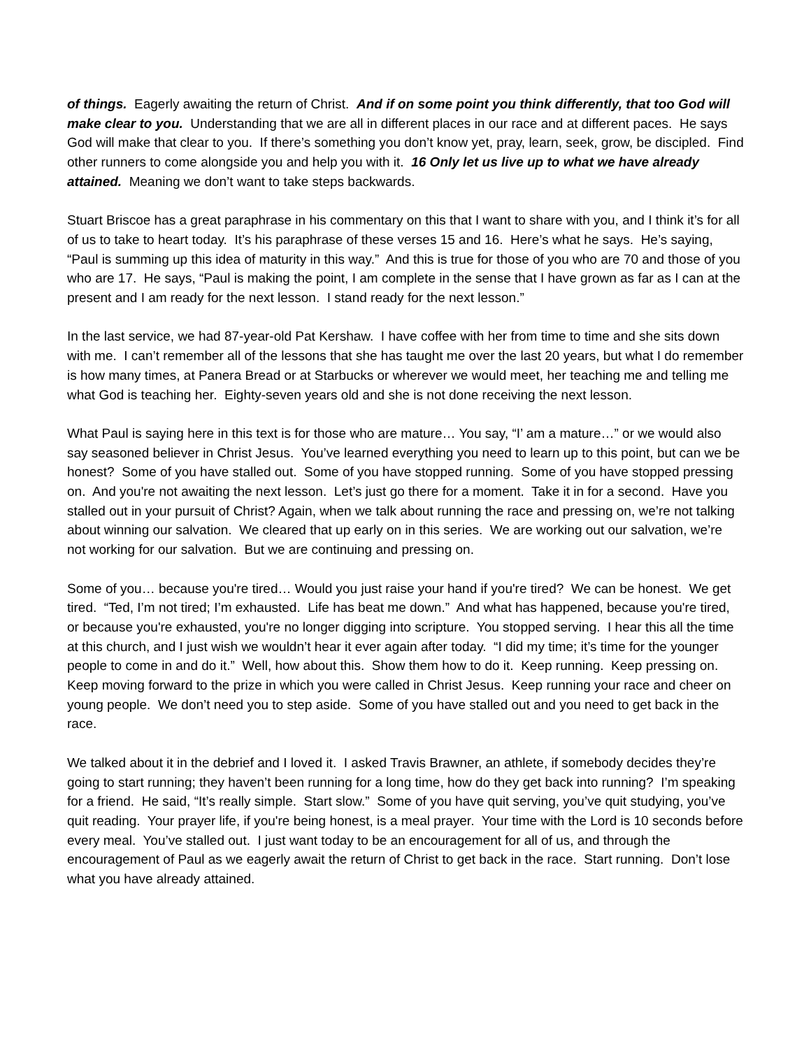of things. Eagerly awaiting the return of Christ. And if on some point you think differently, that too God will make clear to you. Understanding that we are all in different places in our race and at different paces. He says God will make that clear to you. If there’s something you don’t know yet, pray, learn, seek, grow, be discipled. Find other runners to come alongside you and help you with it. 16 Only let us live up to what we have already attained. Meaning we don’t want to take steps backwards.
Stuart Briscoe has a great paraphrase in his commentary on this that I want to share with you, and I think it’s for all of us to take to heart today. It’s his paraphrase of these verses 15 and 16. Here’s what he says. He’s saying, “Paul is summing up this idea of maturity in this way.” And this is true for those of you who are 70 and those of you who are 17. He says, “Paul is making the point, I am complete in the sense that I have grown as far as I can at the present and I am ready for the next lesson. I stand ready for the next lesson.”
In the last service, we had 87-year-old Pat Kershaw. I have coffee with her from time to time and she sits down with me. I can’t remember all of the lessons that she has taught me over the last 20 years, but what I do remember is how many times, at Panera Bread or at Starbucks or wherever we would meet, her teaching me and telling me what God is teaching her. Eighty-seven years old and she is not done receiving the next lesson.
What Paul is saying here in this text is for those who are mature… You say, “I’ am a mature…” or we would also say seasoned believer in Christ Jesus. You’ve learned everything you need to learn up to this point, but can we be honest? Some of you have stalled out. Some of you have stopped running. Some of you have stopped pressing on. And you're not awaiting the next lesson. Let’s just go there for a moment. Take it in for a second. Have you stalled out in your pursuit of Christ? Again, when we talk about running the race and pressing on, we’re not talking about winning our salvation. We cleared that up early on in this series. We are working out our salvation, we’re not working for our salvation. But we are continuing and pressing on.
Some of you… because you're tired… Would you just raise your hand if you're tired? We can be honest. We get tired. “Ted, I’m not tired; I’m exhausted. Life has beat me down.” And what has happened, because you're tired, or because you're exhausted, you're no longer digging into scripture. You stopped serving. I hear this all the time at this church, and I just wish we wouldn’t hear it ever again after today. “I did my time; it’s time for the younger people to come in and do it.” Well, how about this. Show them how to do it. Keep running. Keep pressing on. Keep moving forward to the prize in which you were called in Christ Jesus. Keep running your race and cheer on young people. We don’t need you to step aside. Some of you have stalled out and you need to get back in the race.
We talked about it in the debrief and I loved it. I asked Travis Brawner, an athlete, if somebody decides they’re going to start running; they haven’t been running for a long time, how do they get back into running? I’m speaking for a friend. He said, “It’s really simple. Start slow.” Some of you have quit serving, you’ve quit studying, you’ve quit reading. Your prayer life, if you're being honest, is a meal prayer. Your time with the Lord is 10 seconds before every meal. You’ve stalled out. I just want today to be an encouragement for all of us, and through the encouragement of Paul as we eagerly await the return of Christ to get back in the race. Start running. Don’t lose what you have already attained.